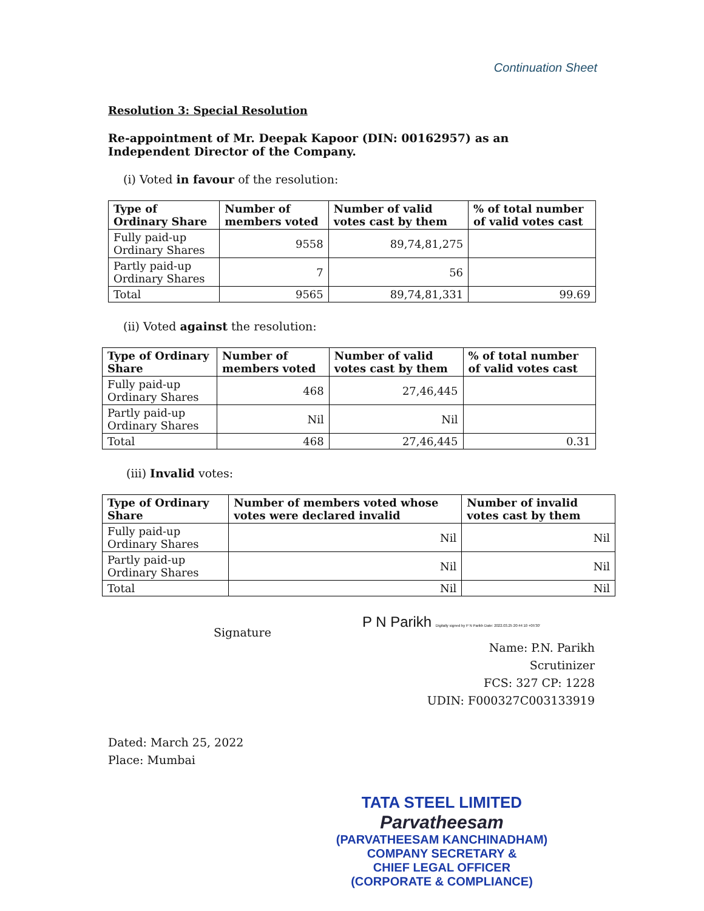Continuation Sheet
Resolution 3: Special Resolution
Re-appointment of Mr. Deepak Kapoor (DIN: 00162957) as an Independent Director of the Company.
(i) Voted in favour of the resolution:
| Type of Ordinary Share | Number of members voted | Number of valid votes cast by them | % of total number of valid votes cast |
| --- | --- | --- | --- |
| Fully paid-up Ordinary Shares | 9558 | 89,74,81,275 | |
| Partly paid-up Ordinary Shares | 7 | 56 | |
| Total | 9565 | 89,74,81,331 | 99.69 |
(ii) Voted against the resolution:
| Type of Ordinary Share | Number of members voted | Number of valid votes cast by them | % of total number of valid votes cast |
| --- | --- | --- | --- |
| Fully paid-up Ordinary Shares | 468 | 27,46,445 | |
| Partly paid-up Ordinary Shares | Nil | Nil | |
| Total | 468 | 27,46,445 | 0.31 |
(iii) Invalid votes:
| Type of Ordinary Share | Number of members voted whose votes were declared invalid | Number of invalid votes cast by them |
| --- | --- | --- |
| Fully paid-up Ordinary Shares | Nil | Nil |
| Partly paid-up Ordinary Shares | Nil | Nil |
| Total | Nil | Nil |
Signature
P N Parikh Digitally signed by P N Parikh Date: 2022.03.25 20:44:10 +05'30'
Name: P.N. Parikh
Scrutinizer
FCS: 327 CP: 1228
UDIN: F000327C003133919
Dated: March 25, 2022
Place: Mumbai
TATA STEEL LIMITED
Parvatheesam
(PARVATHEESAM KANCHINADHAM)
COMPANY SECRETARY &
CHIEF LEGAL OFFICER (CORPORATE & COMPLIANCE)